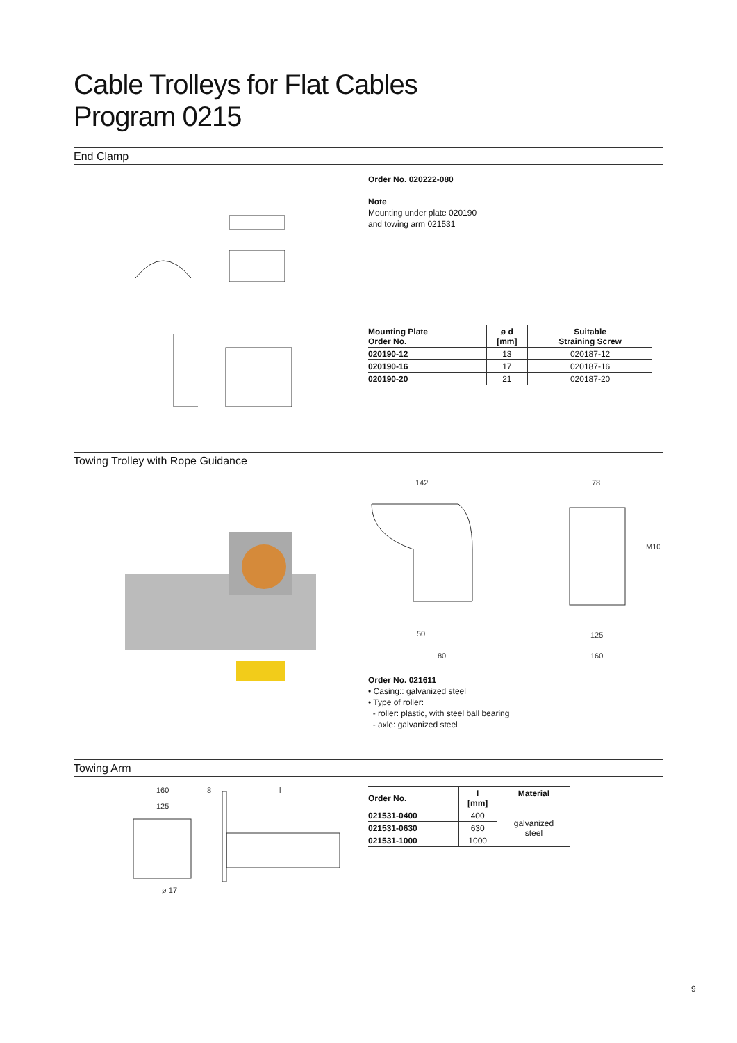Cable Trolleys for Flat Cables
Program 0215
End Clamp
Order No. 020222-080
Note
Mounting under plate 020190
and towing arm 021531
| Mounting Plate Order No. | ø d [mm] | Suitable Straining Screw |
| --- | --- | --- |
| 020190-12 | 13 | 020187-12 |
| 020190-16 | 17 | 020187-16 |
| 020190-20 | 21 | 020187-20 |
Towing Trolley with Rope Guidance
142
50
80
78
M10
125
160
Order No. 021611
• Casing:: galvanized steel
• Type of roller:
- roller: plastic, with steel ball bearing
- axle: galvanized steel
Towing Arm
160
125
8
l
ø 17
| Order No. | l [mm] | Material |
| --- | --- | --- |
| 021531-0400 | 400 | galvanized steel |
| 021531-0630 | 630 | |
| 021531-1000 | 1000 | |
9